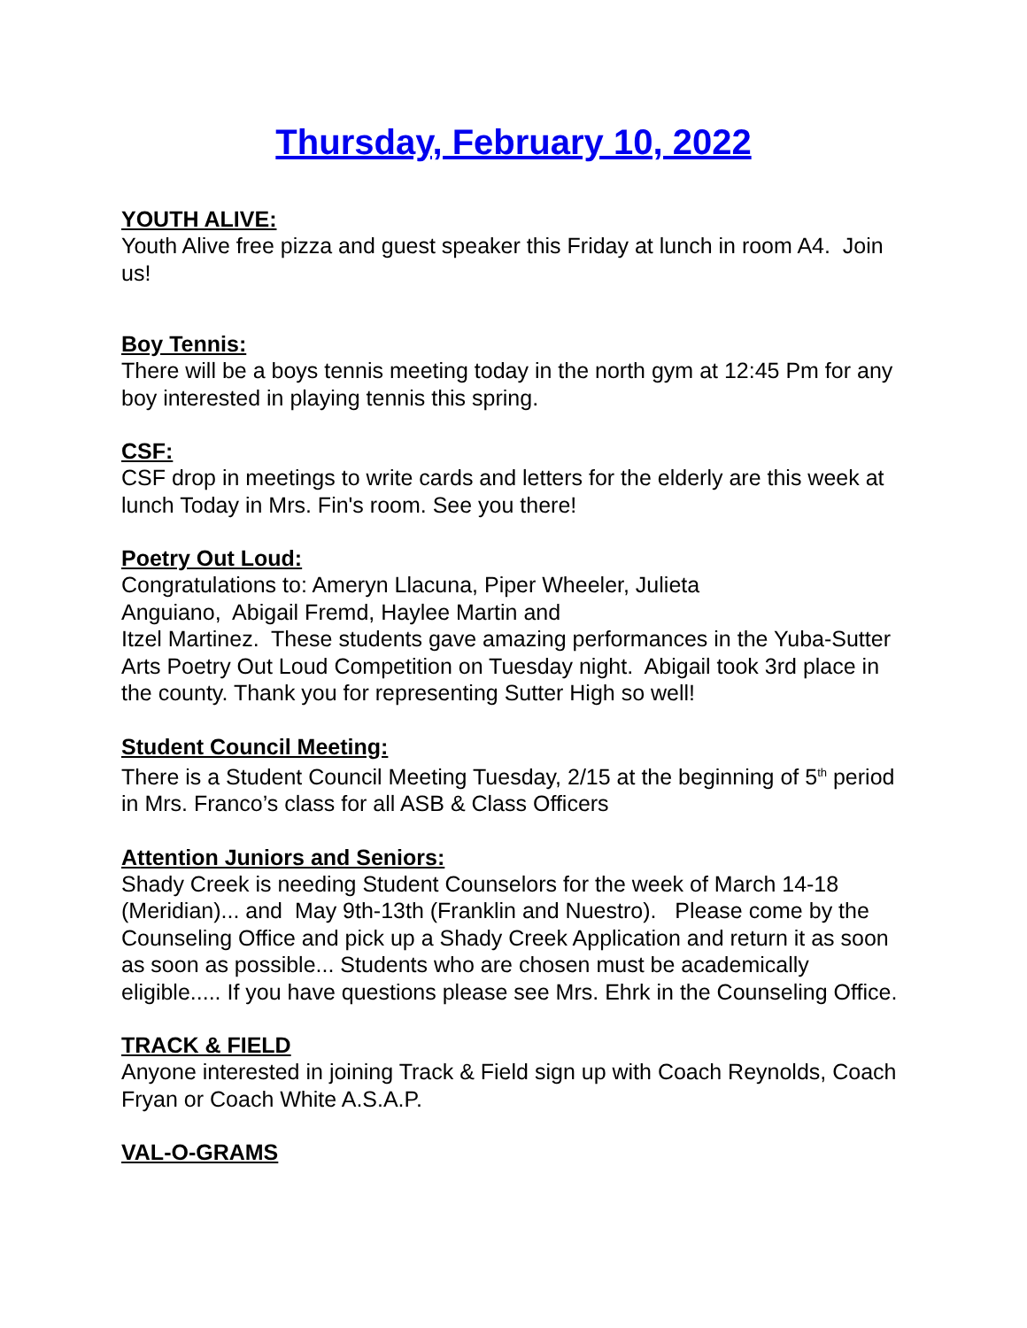Thursday, February 10, 2022
YOUTH ALIVE:
Youth Alive free pizza and guest speaker this Friday at lunch in room A4. Join us!
Boy Tennis:
There will be a boys tennis meeting today in the north gym at 12:45 Pm for any boy interested in playing tennis this spring.
CSF:
CSF drop in meetings to write cards and letters for the elderly are this week at lunch Today in Mrs. Fin's room. See you there!
Poetry Out Loud:
Congratulations to: Ameryn Llacuna, Piper Wheeler, Julieta
Anguiano, Abigail Fremd, Haylee Martin and
Itzel Martinez. These students gave amazing performances in the Yuba-Sutter Arts Poetry Out Loud Competition on Tuesday night. Abigail took 3rd place in the county. Thank you for representing Sutter High so well!
Student Council Meeting:
There is a Student Council Meeting Tuesday, 2/15 at the beginning of 5<sup>th</sup> period in Mrs. Franco’s class for all ASB & Class Officers
Attention Juniors and Seniors:
Shady Creek is needing Student Counselors for the week of March 14-18 (Meridian)... and May 9th-13th (Franklin and Nuestro). Please come by the Counseling Office and pick up a Shady Creek Application and return it as soon as soon as possible... Students who are chosen must be academically eligible..... If you have questions please see Mrs. Ehrk in the Counseling Office.
TRACK & FIELD
Anyone interested in joining Track & Field sign up with Coach Reynolds, Coach Fryan or Coach White A.S.A.P.
VAL-O-GRAMS